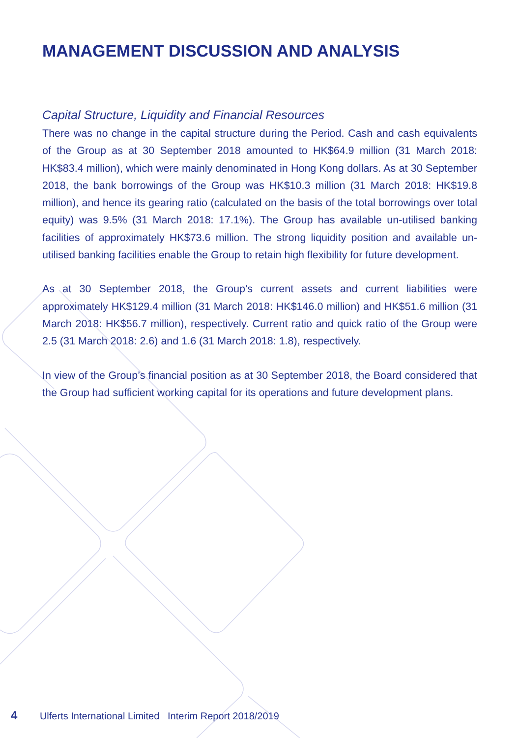MANAGEMENT DISCUSSION AND ANALYSIS
Capital Structure, Liquidity and Financial Resources
There was no change in the capital structure during the Period. Cash and cash equivalents of the Group as at 30 September 2018 amounted to HK$64.9 million (31 March 2018: HK$83.4 million), which were mainly denominated in Hong Kong dollars. As at 30 September 2018, the bank borrowings of the Group was HK$10.3 million (31 March 2018: HK$19.8 million), and hence its gearing ratio (calculated on the basis of the total borrowings over total equity) was 9.5% (31 March 2018: 17.1%). The Group has available un-utilised banking facilities of approximately HK$73.6 million. The strong liquidity position and available un-utilised banking facilities enable the Group to retain high flexibility for future development.
As at 30 September 2018, the Group’s current assets and current liabilities were approximately HK$129.4 million (31 March 2018: HK$146.0 million) and HK$51.6 million (31 March 2018: HK$56.7 million), respectively. Current ratio and quick ratio of the Group were 2.5 (31 March 2018: 2.6) and 1.6 (31 March 2018: 1.8), respectively.
In view of the Group’s financial position as at 30 September 2018, the Board considered that the Group had sufficient working capital for its operations and future development plans.
4 Ulferts International Limited Interim Report 2018/2019